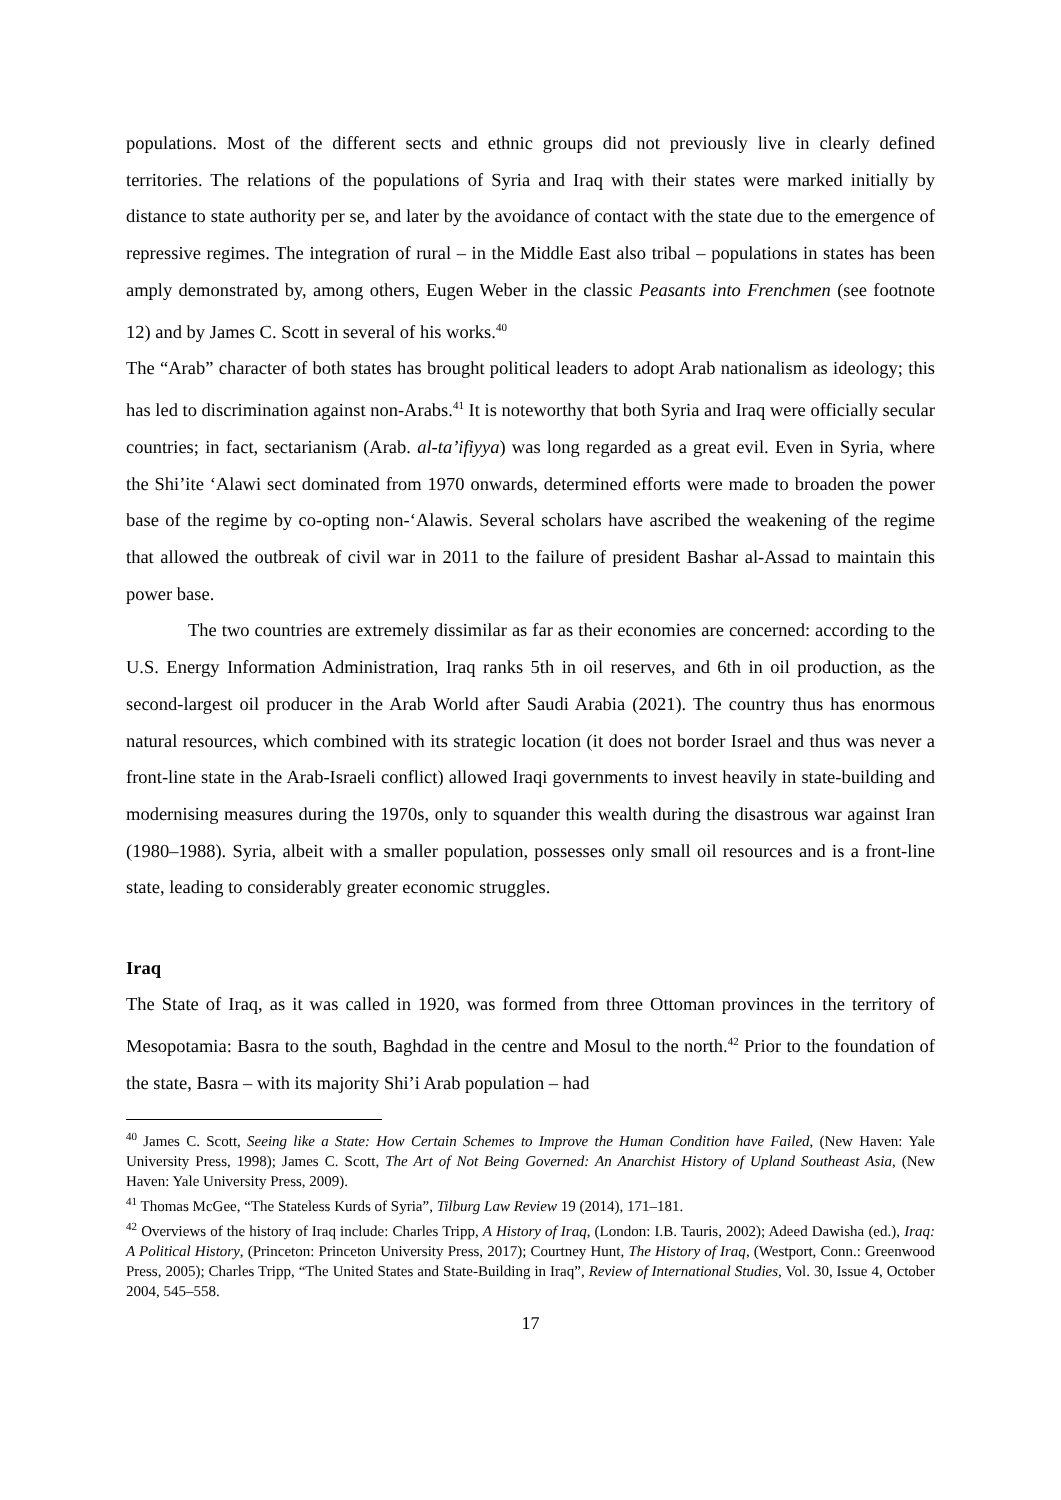populations. Most of the different sects and ethnic groups did not previously live in clearly defined territories. The relations of the populations of Syria and Iraq with their states were marked initially by distance to state authority per se, and later by the avoidance of contact with the state due to the emergence of repressive regimes. The integration of rural – in the Middle East also tribal – populations in states has been amply demonstrated by, among others, Eugen Weber in the classic Peasants into Frenchmen (see footnote 12) and by James C. Scott in several of his works.<sup>40</sup>
The “Arab” character of both states has brought political leaders to adopt Arab nationalism as ideology; this has led to discrimination against non-Arabs.<sup>41</sup> It is noteworthy that both Syria and Iraq were officially secular countries; in fact, sectarianism (Arab. al-ta’ifiyya) was long regarded as a great evil. Even in Syria, where the Shi’ite ‘Alawi sect dominated from 1970 onwards, determined efforts were made to broaden the power base of the regime by co-opting non-‘Alawis. Several scholars have ascribed the weakening of the regime that allowed the outbreak of civil war in 2011 to the failure of president Bashar al-Assad to maintain this power base.
The two countries are extremely dissimilar as far as their economies are concerned: according to the U.S. Energy Information Administration, Iraq ranks 5th in oil reserves, and 6th in oil production, as the second-largest oil producer in the Arab World after Saudi Arabia (2021). The country thus has enormous natural resources, which combined with its strategic location (it does not border Israel and thus was never a front-line state in the Arab-Israeli conflict) allowed Iraqi governments to invest heavily in state-building and modernising measures during the 1970s, only to squander this wealth during the disastrous war against Iran (1980–1988). Syria, albeit with a smaller population, possesses only small oil resources and is a front-line state, leading to considerably greater economic struggles.
Iraq
The State of Iraq, as it was called in 1920, was formed from three Ottoman provinces in the territory of Mesopotamia: Basra to the south, Baghdad in the centre and Mosul to the north.<sup>42</sup> Prior to the foundation of the state, Basra – with its majority Shi’i Arab population – had
<sup>40</sup> James C. Scott, Seeing like a State: How Certain Schemes to Improve the Human Condition have Failed, (New Haven: Yale University Press, 1998); James C. Scott, The Art of Not Being Governed: An Anarchist History of Upland Southeast Asia, (New Haven: Yale University Press, 2009).
<sup>41</sup> Thomas McGee, “The Stateless Kurds of Syria”, Tilburg Law Review 19 (2014), 171–181.
<sup>42</sup> Overviews of the history of Iraq include: Charles Tripp, A History of Iraq, (London: I.B. Tauris, 2002); Adeed Dawisha (ed.), Iraq: A Political History, (Princeton: Princeton University Press, 2017); Courtney Hunt, The History of Iraq, (Westport, Conn.: Greenwood Press, 2005); Charles Tripp, “The United States and State-Building in Iraq”, Review of International Studies, Vol. 30, Issue 4, October 2004, 545–558.
17